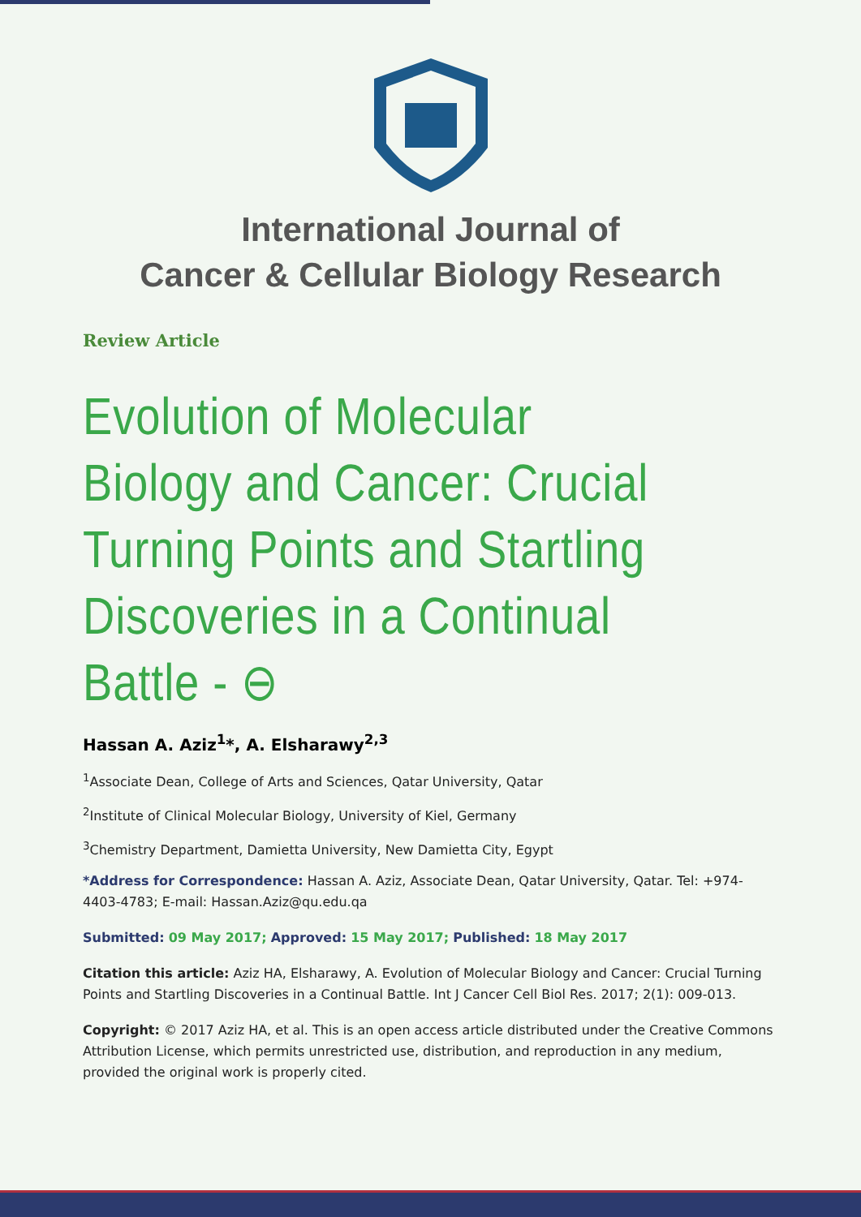International Journal of
Cancer & Cellular Biology Research
Review Article
Evolution of Molecular Biology and Cancer: Crucial Turning Points and Startling Discoveries in a Continual Battle - ⊖
Hassan A. Aziz<sup>1</sup>*, A. Elsharawy<sup>2,3</sup>
<sup>1</sup> Associate Dean, College of Arts and Sciences, Qatar University, Qatar
<sup>2</sup> Institute of Clinical Molecular Biology, University of Kiel, Germany
<sup>3</sup> Chemistry Department, Damietta University, New Damietta City, Egypt
*Address for Correspondence: Hassan A. Aziz, Associate Dean, Qatar University, Qatar. Tel: +974-4403-4783; E-mail: Hassan.Aziz@qu.edu.qa
Submitted: 09 May 2017; Approved: 15 May 2017; Published: 18 May 2017
Citation this article: Aziz HA, Elsharawy, A. Evolution of Molecular Biology and Cancer: Crucial Turning Points and Startling Discoveries in a Continual Battle. Int J Cancer Cell Biol Res. 2017; 2(1): 009-013.
Copyright: © 2017 Aziz HA, et al. This is an open access article distributed under the Creative Commons Attribution License, which permits unrestricted use, distribution, and reproduction in any medium, provided the original work is properly cited.